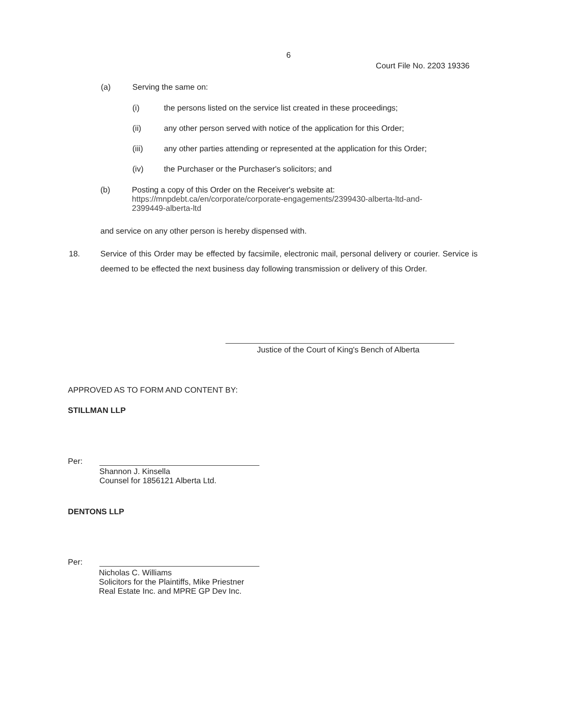6
Court File No. 2203 19336
(a) Serving the same on:
(i) the persons listed on the service list created in these proceedings;
(ii) any other person served with notice of the application for this Order;
(iii) any other parties attending or represented at the application for this Order;
(iv) the Purchaser or the Purchaser's solicitors; and
(b) Posting a copy of this Order on the Receiver's website at:
https://mnpdebt.ca/en/corporate/corporate-engagements/2399430-alberta-ltd-and-
2399449-alberta-ltd
and service on any other person is hereby dispensed with.
18. Service of this Order may be effected by facsimile, electronic mail, personal delivery or courier. Service is deemed to be effected the next business day following transmission or delivery of this Order.
Justice of the Court of King's Bench of Alberta
APPROVED AS TO FORM AND CONTENT BY:
STILLMAN LLP
Per:
Shannon J. Kinsella
Counsel for 1856121 Alberta Ltd.
DENTONS LLP
Per:
Nicholas C. Williams
Solicitors for the Plaintiffs, Mike Priestner
Real Estate Inc. and MPRE GP Dev Inc.